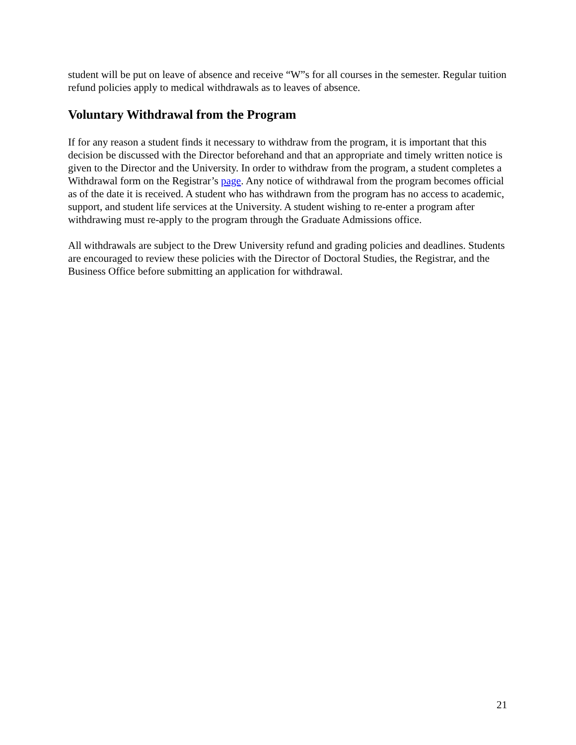student will be put on leave of absence and receive “W”s for all courses in the semester. Regular tuition refund policies apply to medical withdrawals as to leaves of absence.
Voluntary Withdrawal from the Program
If for any reason a student finds it necessary to withdraw from the program, it is important that this decision be discussed with the Director beforehand and that an appropriate and timely written notice is given to the Director and the University. In order to withdraw from the program, a student completes a Withdrawal form on the Registrar’s page. Any notice of withdrawal from the program becomes official as of the date it is received. A student who has withdrawn from the program has no access to academic, support, and student life services at the University. A student wishing to re-enter a program after withdrawing must re-apply to the program through the Graduate Admissions office.
All withdrawals are subject to the Drew University refund and grading policies and deadlines. Students are encouraged to review these policies with the Director of Doctoral Studies, the Registrar, and the Business Office before submitting an application for withdrawal.
21